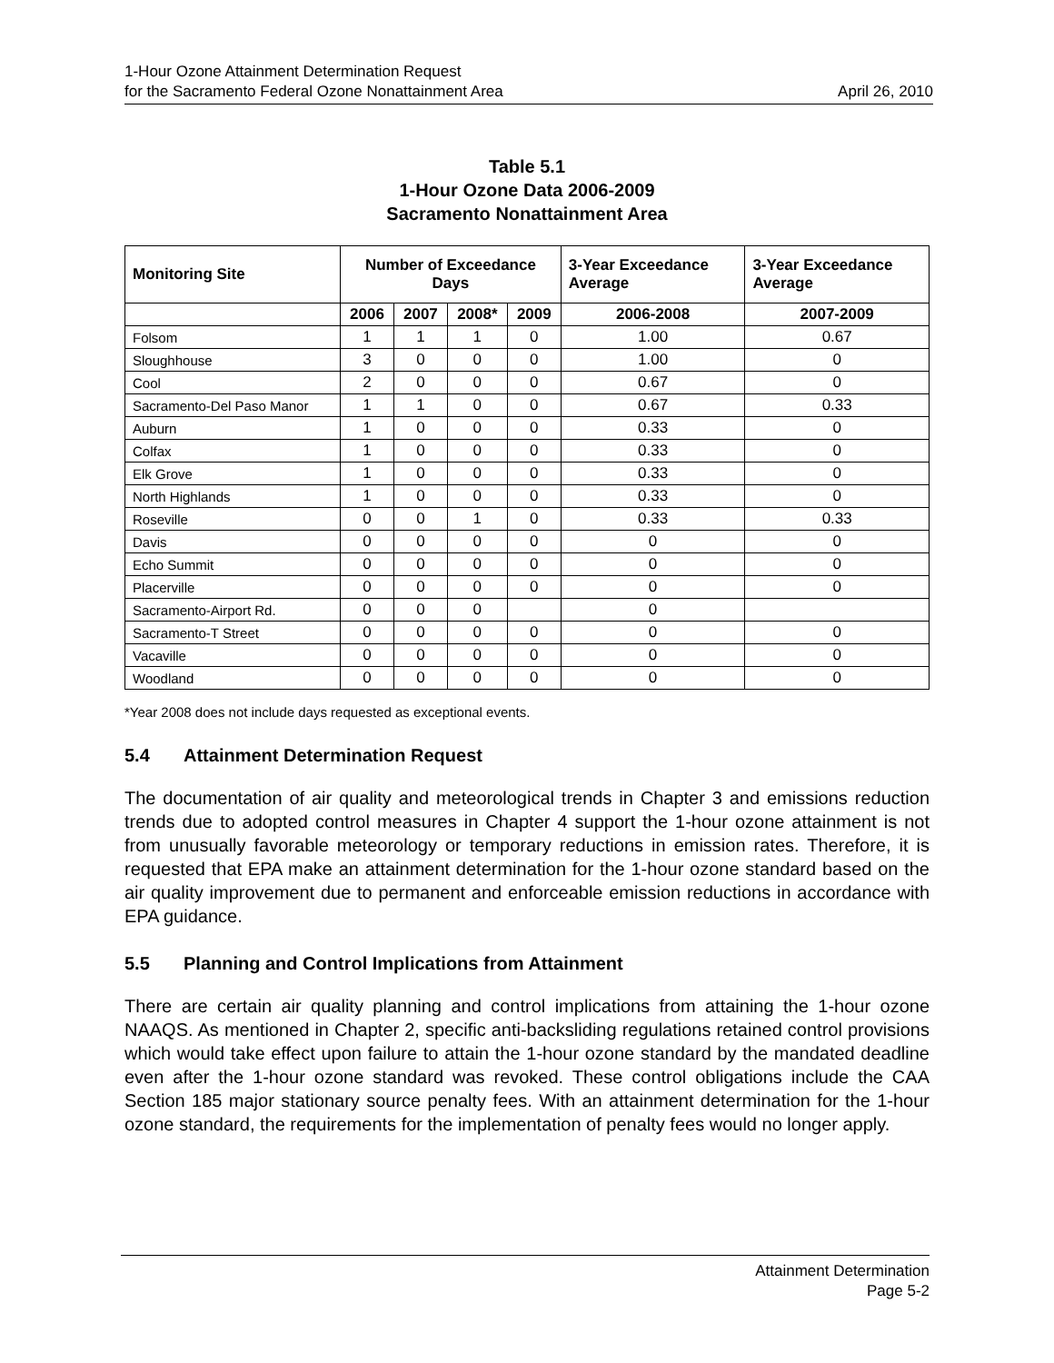1-Hour Ozone Attainment Determination Request
for the Sacramento Federal Ozone Nonattainment Area
April 26, 2010
Table 5.1
1-Hour Ozone Data 2006-2009
Sacramento Nonattainment Area
| Monitoring Site | Number of Exceedance Days | | | | 3-Year Exceedance Average | 3-Year Exceedance Average |
| --- | --- | --- | --- | --- | --- | --- |
| | 2006 | 2007 | 2008* | 2009 | 2006-2008 | 2007-2009 |
| Folsom | 1 | 1 | 1 | 0 | 1.00 | 0.67 |
| Sloughhouse | 3 | 0 | 0 | 0 | 1.00 | 0 |
| Cool | 2 | 0 | 0 | 0 | 0.67 | 0 |
| Sacramento-Del Paso Manor | 1 | 1 | 0 | 0 | 0.67 | 0.33 |
| Auburn | 1 | 0 | 0 | 0 | 0.33 | 0 |
| Colfax | 1 | 0 | 0 | 0 | 0.33 | 0 |
| Elk Grove | 1 | 0 | 0 | 0 | 0.33 | 0 |
| North Highlands | 1 | 0 | 0 | 0 | 0.33 | 0 |
| Roseville | 0 | 0 | 1 | 0 | 0.33 | 0.33 |
| Davis | 0 | 0 | 0 | 0 | 0 | 0 |
| Echo Summit | 0 | 0 | 0 | 0 | 0 | 0 |
| Placerville | 0 | 0 | 0 | 0 | 0 | 0 |
| Sacramento-Airport Rd. | 0 | 0 | 0 | | 0 | |
| Sacramento-T Street | 0 | 0 | 0 | 0 | 0 | 0 |
| Vacaville | 0 | 0 | 0 | 0 | 0 | 0 |
| Woodland | 0 | 0 | 0 | 0 | 0 | 0 |
*Year 2008 does not include days requested as exceptional events.
5.4 Attainment Determination Request
The documentation of air quality and meteorological trends in Chapter 3 and emissions reduction trends due to adopted control measures in Chapter 4 support the 1-hour ozone attainment is not from unusually favorable meteorology or temporary reductions in emission rates. Therefore, it is requested that EPA make an attainment determination for the 1-hour ozone standard based on the air quality improvement due to permanent and enforceable emission reductions in accordance with EPA guidance.
5.5 Planning and Control Implications from Attainment
There are certain air quality planning and control implications from attaining the 1-hour ozone NAAQS. As mentioned in Chapter 2, specific anti-backsliding regulations retained control provisions which would take effect upon failure to attain the 1-hour ozone standard by the mandated deadline even after the 1-hour ozone standard was revoked. These control obligations include the CAA Section 185 major stationary source penalty fees. With an attainment determination for the 1-hour ozone standard, the requirements for the implementation of penalty fees would no longer apply.
Attainment Determination
Page 5-2